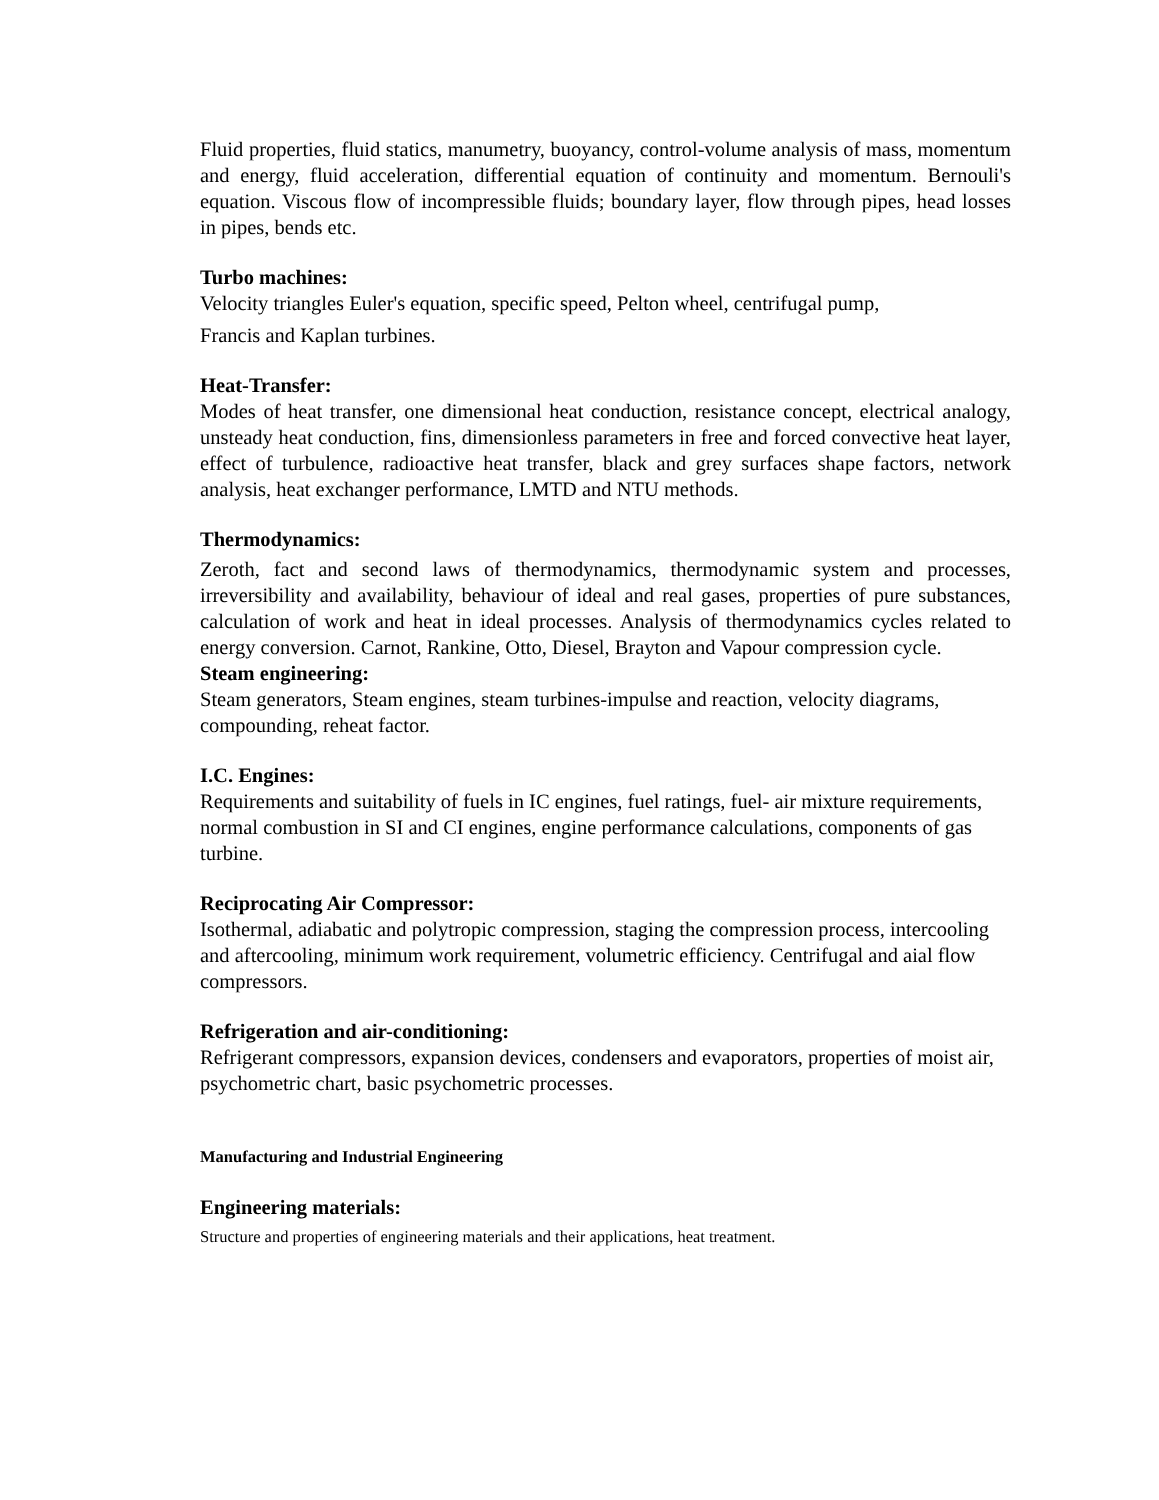Fluid properties, fluid statics, manumetry, buoyancy, control-volume analysis of mass, momentum and energy, fluid acceleration, differential equation of continuity and momentum. Bernouli's equation. Viscous flow of incompressible fluids; boundary layer, flow through pipes, head losses in pipes, bends etc.
Turbo machines:
Velocity triangles Euler's equation, specific speed, Pelton wheel, centrifugal pump,
Francis and Kaplan turbines.
Heat-Transfer:
Modes of heat transfer, one dimensional heat conduction, resistance concept, electrical analogy, unsteady heat conduction, fins, dimensionless parameters in free and forced convective heat layer, effect of turbulence, radioactive heat transfer, black and grey surfaces shape factors, network analysis, heat exchanger performance, LMTD and NTU methods.
Thermodynamics:
Zeroth, fact and second laws of thermodynamics, thermodynamic system and processes, irreversibility and availability, behaviour of ideal and real gases, properties of pure substances, calculation of work and heat in ideal processes. Analysis of thermodynamics cycles related to energy conversion. Carnot, Rankine, Otto, Diesel, Brayton and Vapour compression cycle.
Steam engineering:
Steam generators, Steam engines, steam turbines-impulse and reaction, velocity diagrams, compounding, reheat factor.
I.C. Engines:
Requirements and suitability of fuels in IC engines, fuel ratings, fuel- air mixture requirements, normal combustion in SI and CI engines, engine performance calculations, components of gas turbine.
Reciprocating Air Compressor:
Isothermal, adiabatic and polytropic compression, staging the compression process, intercooling and aftercooling, minimum work requirement, volumetric efficiency. Centrifugal and aial flow compressors.
Refrigeration and air-conditioning:
Refrigerant compressors, expansion devices, condensers and evaporators, properties of moist air, psychometric chart, basic psychometric processes.
Manufacturing and Industrial Engineering
Engineering materials:
Structure and properties of engineering materials and their applications, heat treatment.